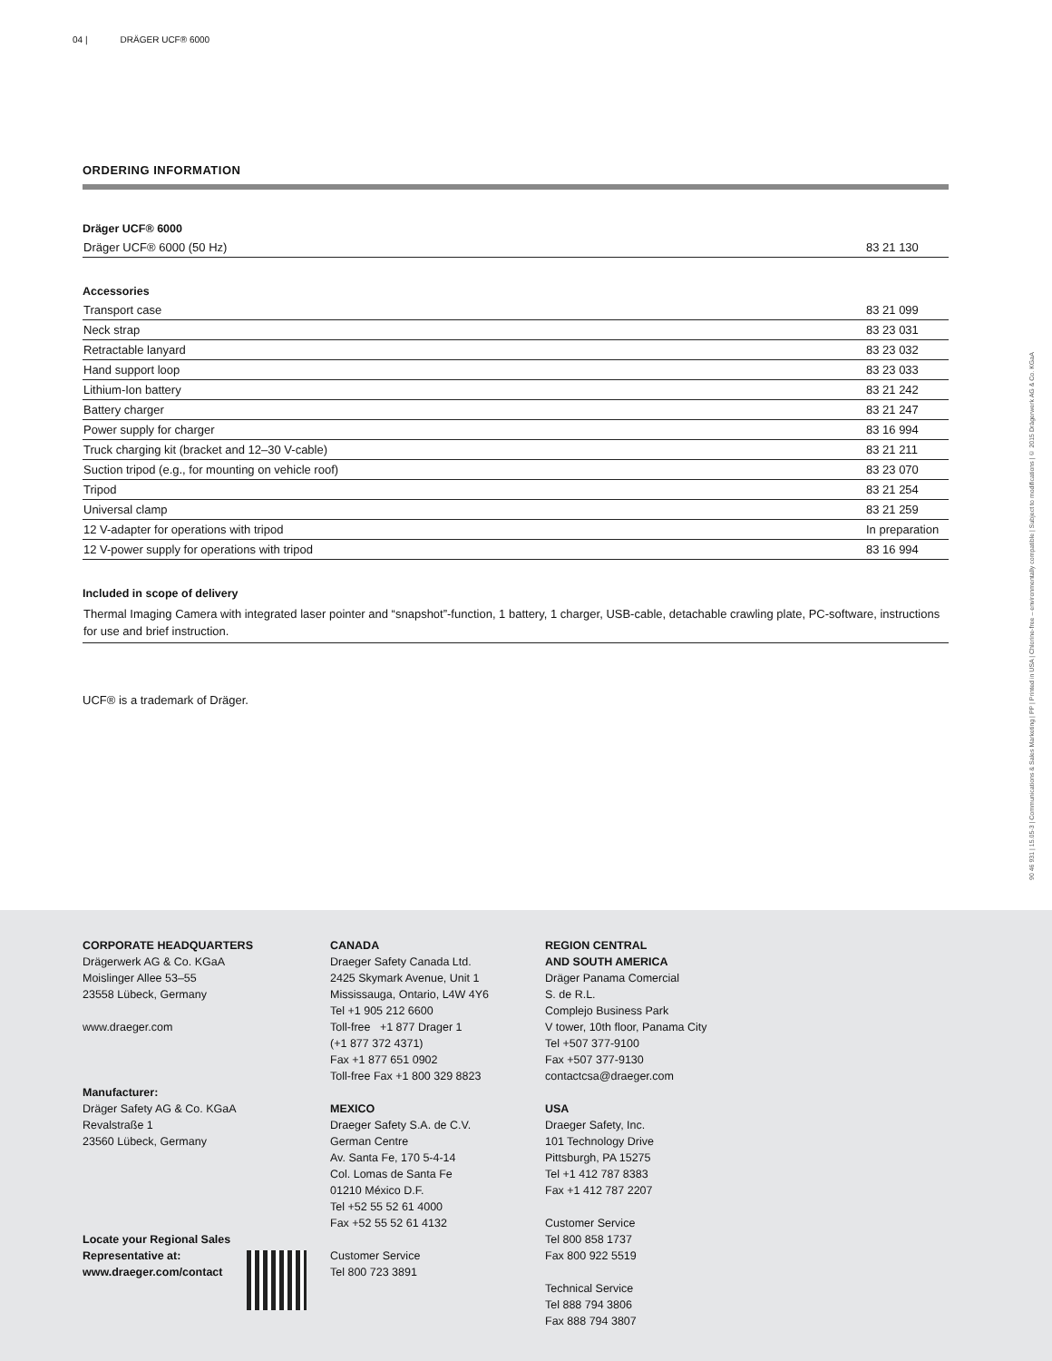04 | DRÄGER UCF® 6000
90 46 931 | 15.05-3 | Communications & Sales Marketing | PP | Printed in USA | Chlorine-free – environmentally compatible | Subject to modifications | © 2015 Drägerwerk AG & Co. KGaA
ORDERING INFORMATION
| Dräger UCF® 6000 | |
| --- | --- |
| Dräger UCF® 6000 (50 Hz) | 83 21 130 |
| Accessories | |
| Transport case | 83 21 099 |
| Neck strap | 83 23 031 |
| Retractable lanyard | 83 23 032 |
| Hand support loop | 83 23 033 |
| Lithium-Ion battery | 83 21 242 |
| Battery charger | 83 21 247 |
| Power supply for charger | 83 16 994 |
| Truck charging kit (bracket and 12–30 V-cable) | 83 21 211 |
| Suction tripod (e.g., for mounting on vehicle roof) | 83 23 070 |
| Tripod | 83 21 254 |
| Universal clamp | 83 21 259 |
| 12 V-adapter for operations with tripod | In preparation |
| 12 V-power supply for operations with tripod | 83 16 994 |
| Included in scope of delivery | |
| Thermal Imaging Camera with integrated laser pointer and “snapshot”-function, 1 battery, 1 charger, USB-cable, detachable crawling plate, PC-software, instructions for use and brief instruction. | |
UCF® is a trademark of Dräger.
CORPORATE HEADQUARTERS
Drägerwerk AG & Co. KGaA
Moislinger Allee 53–55
23558 Lübeck, Germany
www.draeger.com
Manufacturer:
Dräger Safety AG & Co. KGaA
Revalstraße 1
23560 Lübeck, Germany
Locate your Regional Sales
Representative at:
www.draeger.com/contact
CANADA
Draeger Safety Canada Ltd.
2425 Skymark Avenue, Unit 1
Mississauga, Ontario, L4W 4Y6
Tel +1 905 212 6600
Toll-free +1 877 Drager 1
(+1 877 372 4371)
Fax +1 877 651 0902
Toll-free Fax +1 800 329 8823
MEXICO
Draeger Safety S.A. de C.V.
German Centre
Av. Santa Fe, 170 5-4-14
Col. Lomas de Santa Fe
01210 México D.F.
Tel +52 55 52 61 4000
Fax +52 55 52 61 4132
Customer Service
Tel 800 723 3891
REGION CENTRAL
AND SOUTH AMERICA
Dräger Panama Comercial
S. de R.L.
Complejo Business Park
V tower, 10th floor, Panama City
Tel +507 377-9100
Fax +507 377-9130
contactcsa@draeger.com
USA
Draeger Safety, Inc.
101 Technology Drive
Pittsburgh, PA 15275
Tel +1 412 787 8383
Fax +1 412 787 2207
Customer Service
Tel 800 858 1737
Fax 800 922 5519
Technical Service
Tel 888 794 3806
Fax 888 794 3807